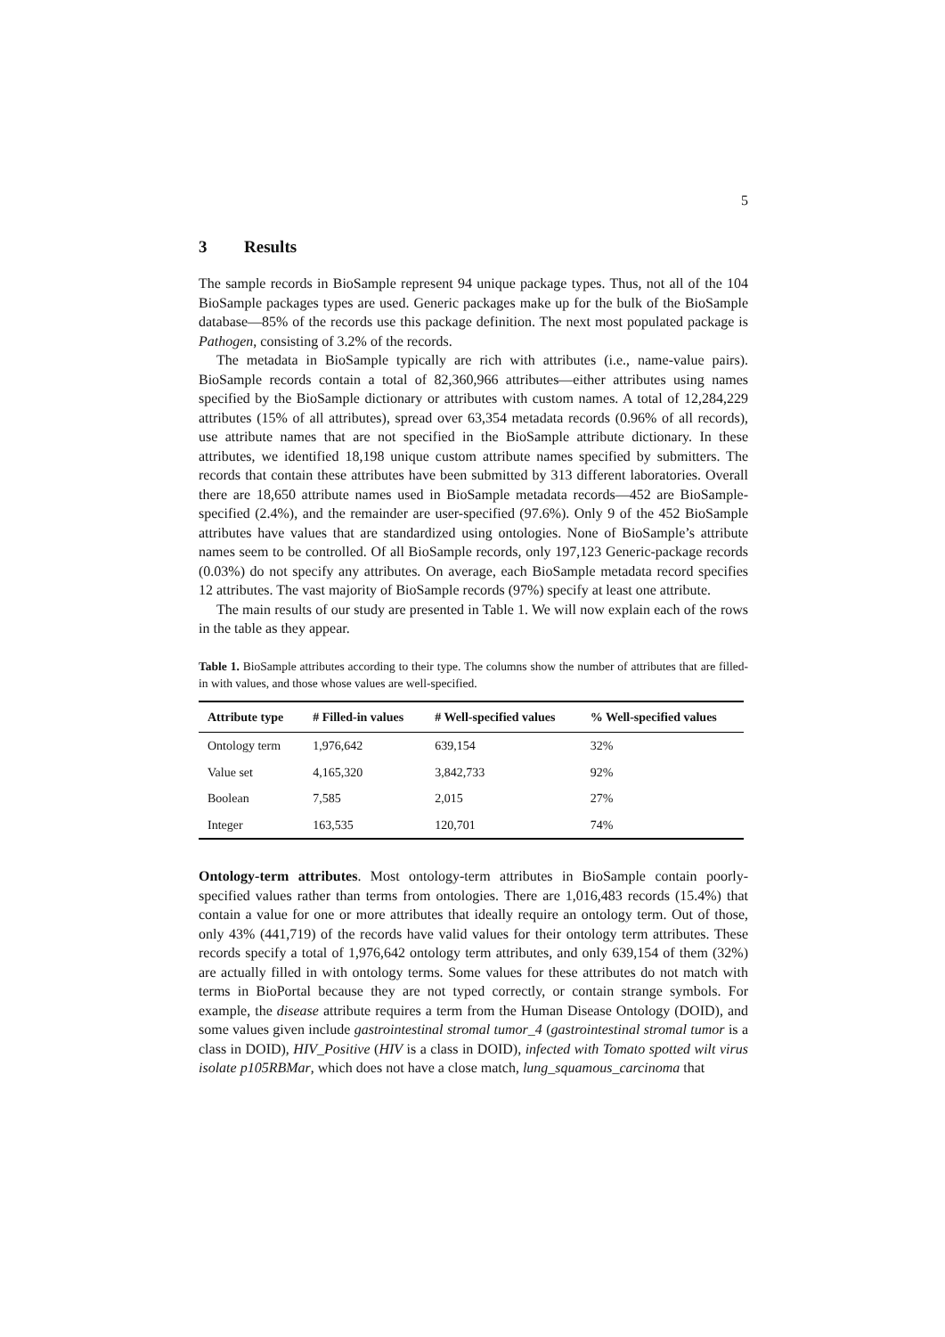5
3 Results
The sample records in BioSample represent 94 unique package types. Thus, not all of the 104 BioSample packages types are used. Generic packages make up for the bulk of the BioSample database—85% of the records use this package definition. The next most populated package is Pathogen, consisting of 3.2% of the records.
The metadata in BioSample typically are rich with attributes (i.e., name-value pairs). BioSample records contain a total of 82,360,966 attributes—either attributes using names specified by the BioSample dictionary or attributes with custom names. A total of 12,284,229 attributes (15% of all attributes), spread over 63,354 metadata records (0.96% of all records), use attribute names that are not specified in the BioSample attribute dictionary. In these attributes, we identified 18,198 unique custom attribute names specified by submitters. The records that contain these attributes have been submitted by 313 different laboratories. Overall there are 18,650 attribute names used in BioSample metadata records—452 are BioSample-specified (2.4%), and the remainder are user-specified (97.6%). Only 9 of the 452 BioSample attributes have values that are standardized using ontologies. None of BioSample’s attribute names seem to be controlled. Of all BioSample records, only 197,123 Generic-package records (0.03%) do not specify any attributes. On average, each BioSample metadata record specifies 12 attributes. The vast majority of BioSample records (97%) specify at least one attribute.
The main results of our study are presented in Table 1. We will now explain each of the rows in the table as they appear.
Table 1. BioSample attributes according to their type. The columns show the number of attributes that are filled-in with values, and those whose values are well-specified.
| Attribute type | # Filled-in values | # Well-specified values | % Well-specified values |
| --- | --- | --- | --- |
| Ontology term | 1,976,642 | 639,154 | 32% |
| Value set | 4,165,320 | 3,842,733 | 92% |
| Boolean | 7,585 | 2,015 | 27% |
| Integer | 163,535 | 120,701 | 74% |
Ontology-term attributes. Most ontology-term attributes in BioSample contain poorly-specified values rather than terms from ontologies. There are 1,016,483 records (15.4%) that contain a value for one or more attributes that ideally require an ontology term. Out of those, only 43% (441,719) of the records have valid values for their ontology term attributes. These records specify a total of 1,976,642 ontology term attributes, and only 639,154 of them (32%) are actually filled in with ontology terms. Some values for these attributes do not match with terms in BioPortal because they are not typed correctly, or contain strange symbols. For example, the disease attribute requires a term from the Human Disease Ontology (DOID), and some values given include gastrointestinal stromal tumor_4 (gastrointestinal stromal tumor is a class in DOID), HIV_Positive (HIV is a class in DOID), infected with Tomato spotted wilt virus isolate p105RBMar, which does not have a close match, lung_squamous_carcinoma that